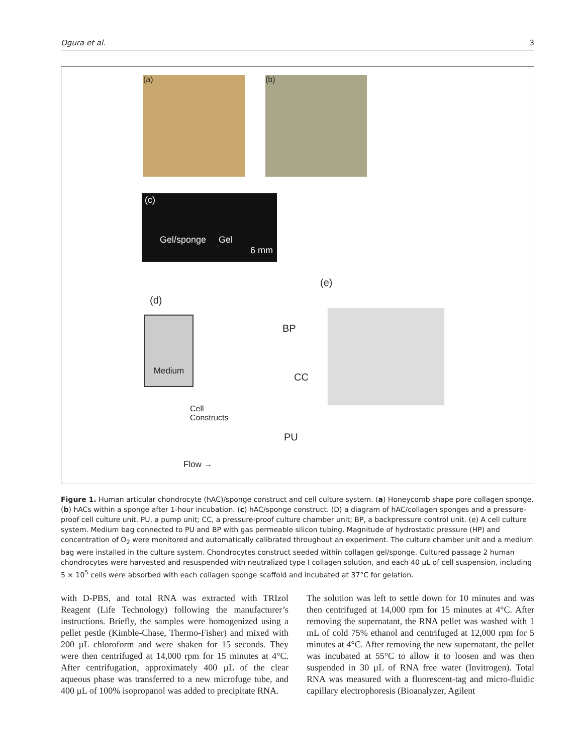Ogura et al. 3
(a) (b)
(c)
Gel/sponge Gel
6 mm
(d)
Medium
BP
CC
Cell
Constructs
PU
Flow →
(e)
Figure 1. Human articular chondrocyte (hAC)/sponge construct and cell culture system. (a) Honeycomb shape pore collagen sponge. (b) hACs within a sponge after 1-hour incubation. (c) hAC/sponge construct. (D) a diagram of hAC/collagen sponges and a pressure-proof cell culture unit. PU, a pump unit; CC, a pressure-proof culture chamber unit; BP, a backpressure control unit. (e) A cell culture system. Medium bag connected to PU and BP with gas permeable silicon tubing. Magnitude of hydrostatic pressure (HP) and concentration of O<sub>2</sub> were monitored and automatically calibrated throughout an experiment. The culture chamber unit and a medium bag were installed in the culture system. Chondrocytes construct seeded within collagen gel/sponge. Cultured passage 2 human chondrocytes were harvested and resuspended with neutralized type I collagen solution, and each 40 µL of cell suspension, including 5 × 10<sup>5</sup> cells were absorbed with each collagen sponge scaffold and incubated at 37°C for gelation.
with D-PBS, and total RNA was extracted with TRIzol Reagent (Life Technology) following the manufacturer’s instructions. Briefly, the samples were homogenized using a pellet pestle (Kimble-Chase, Thermo-Fisher) and mixed with 200 µL chloroform and were shaken for 15 seconds. They were then centrifuged at 14,000 rpm for 15 minutes at 4°C. After centrifugation, approximately 400 µL of the clear aqueous phase was transferred to a new microfuge tube, and 400 µL of 100% isopropanol was added to precipitate RNA.
The solution was left to settle down for 10 minutes and was then centrifuged at 14,000 rpm for 15 minutes at 4°C. After removing the supernatant, the RNA pellet was washed with 1 mL of cold 75% ethanol and centrifuged at 12,000 rpm for 5 minutes at 4°C. After removing the new supernatant, the pellet was incubated at 55°C to allow it to loosen and was then suspended in 30 µL of RNA free water (Invitrogen). Total RNA was measured with a fluorescent-tag and micro-fluidic capillary electrophoresis (Bioanalyzer, Agilent